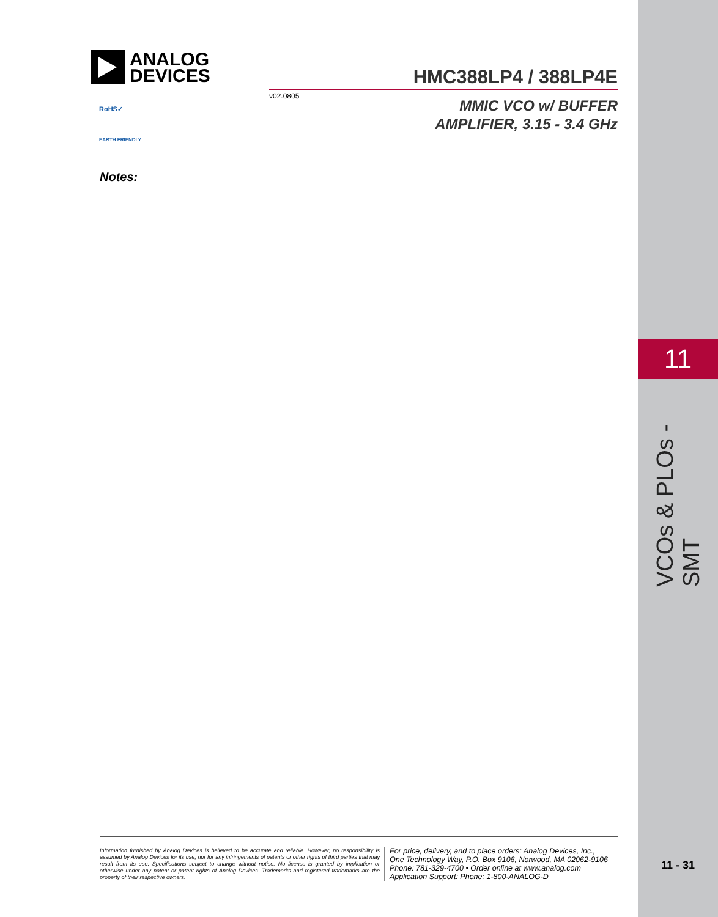11
VCOs & PLOs - SMT
ANALOG
DEVICES
HMC388LP4 / 388LP4E
v02.0805
MMIC VCO w/ BUFFER
AMPLIFIER, 3.15 - 3.4 GHz
RoHS✓
EARTH FRIENDLY
Notes:
Information furnished by Analog Devices is believed to be accurate and reliable. However, no responsibility is assumed by Analog Devices for its use, nor for any infringements of patents or other rights of third parties that may result from its use. Specifications subject to change without notice. No license is granted by implication or otherwise under any patent or patent rights of Analog Devices. Trademarks and registered trademarks are the property of their respective owners.
For price, delivery, and to place orders: Analog Devices, Inc.,
One Technology Way, P.O. Box 9106, Norwood, MA 02062-9106
Phone: 781-329-4700 • Order online at www.analog.com
Application Support: Phone: 1-800-ANALOG-D
11 - 31